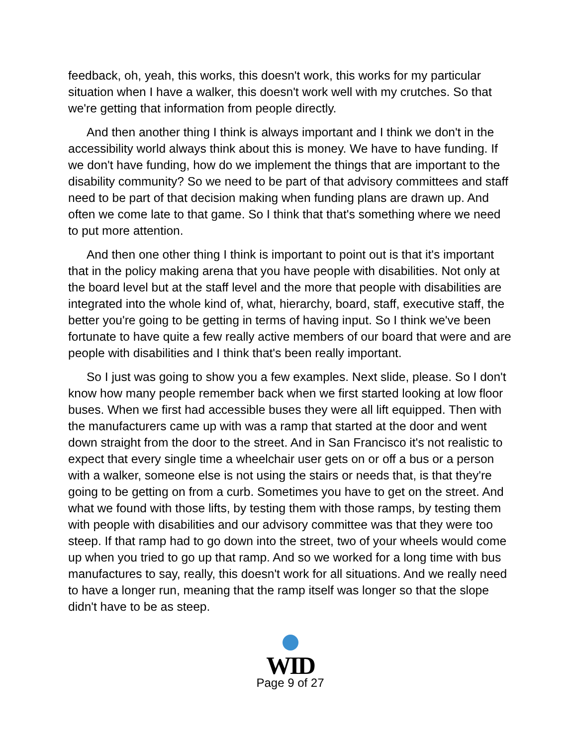feedback, oh, yeah, this works, this doesn't work, this works for my particular situation when I have a walker, this doesn't work well with my crutches. So that we're getting that information from people directly.
And then another thing I think is always important and I think we don't in the accessibility world always think about this is money. We have to have funding. If we don't have funding, how do we implement the things that are important to the disability community? So we need to be part of that advisory committees and staff need to be part of that decision making when funding plans are drawn up. And often we come late to that game. So I think that that's something where we need to put more attention.
And then one other thing I think is important to point out is that it's important that in the policy making arena that you have people with disabilities. Not only at the board level but at the staff level and the more that people with disabilities are integrated into the whole kind of, what, hierarchy, board, staff, executive staff, the better you're going to be getting in terms of having input. So I think we've been fortunate to have quite a few really active members of our board that were and are people with disabilities and I think that's been really important.
So I just was going to show you a few examples. Next slide, please. So I don't know how many people remember back when we first started looking at low floor buses. When we first had accessible buses they were all lift equipped. Then with the manufacturers came up with was a ramp that started at the door and went down straight from the door to the street. And in San Francisco it's not realistic to expect that every single time a wheelchair user gets on or off a bus or a person with a walker, someone else is not using the stairs or needs that, is that they're going to be getting on from a curb. Sometimes you have to get on the street. And what we found with those lifts, by testing them with those ramps, by testing them with people with disabilities and our advisory committee was that they were too steep. If that ramp had to go down into the street, two of your wheels would come up when you tried to go up that ramp. And so we worked for a long time with bus manufactures to say, really, this doesn't work for all situations. And we really need to have a longer run, meaning that the ramp itself was longer so that the slope didn't have to be as steep.
WID
Page 9 of 27